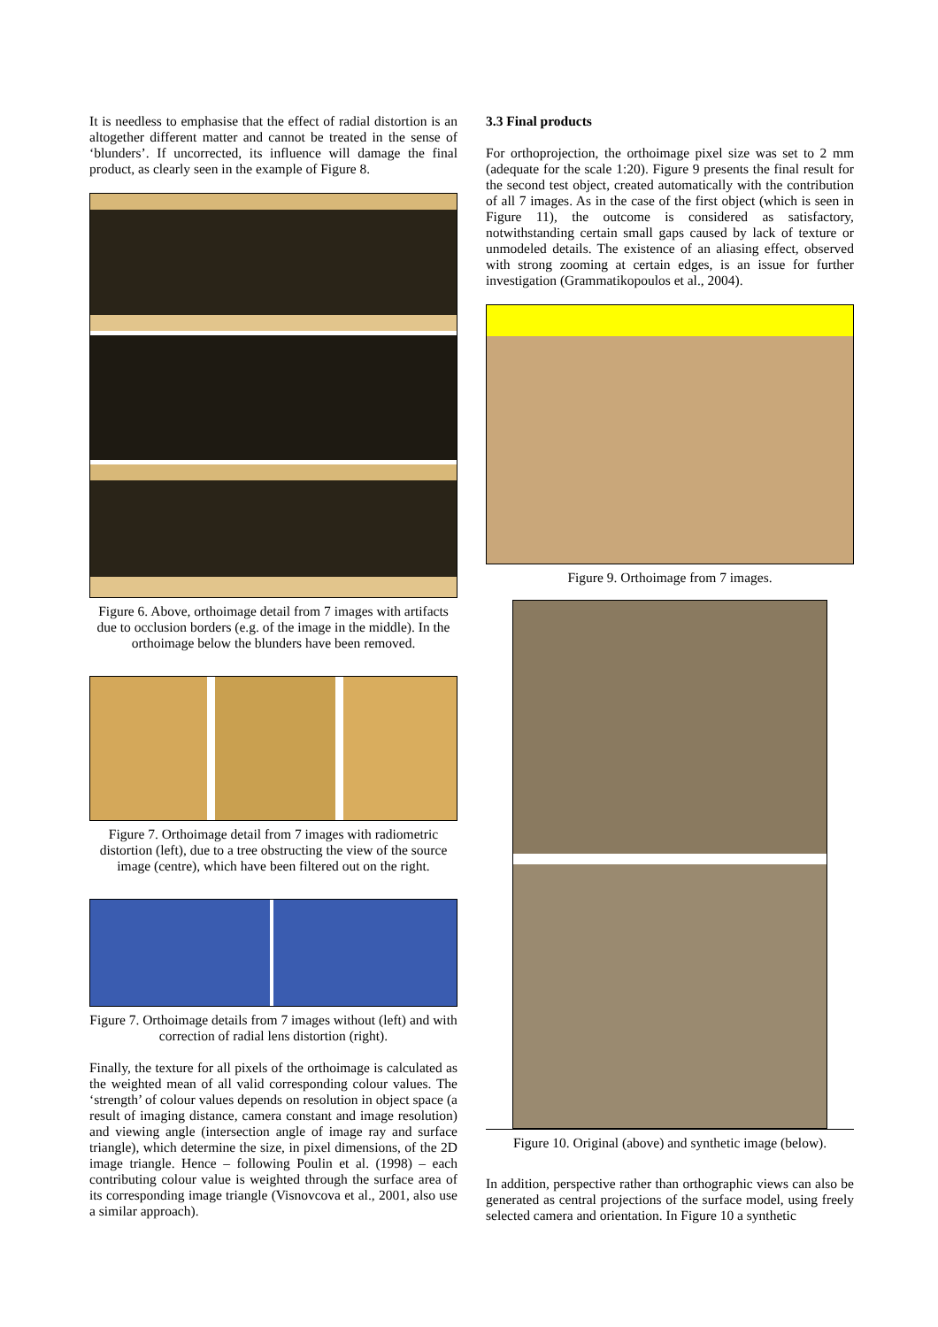It is needless to emphasise that the effect of radial distortion is an altogether different matter and cannot be treated in the sense of ‘blunders’. If uncorrected, its influence will damage the final product, as clearly seen in the example of Figure 8.
Figure 6. Above, orthoimage detail from 7 images with artifacts due to occlusion borders (e.g. of the image in the middle). In the orthoimage below the blunders have been removed.
Figure 7. Orthoimage detail from 7 images with radiometric distortion (left), due to a tree obstructing the view of the source image (centre), which have been filtered out on the right.
Figure 7. Orthoimage details from 7 images without (left) and with correction of radial lens distortion (right).
Finally, the texture for all pixels of the orthoimage is calculated as the weighted mean of all valid corresponding colour values. The ‘strength’ of colour values depends on resolution in object space (a result of imaging distance, camera constant and image resolution) and viewing angle (intersection angle of image ray and surface triangle), which determine the size, in pixel dimensions, of the 2D image triangle. Hence – following Poulin et al. (1998) – each contributing colour value is weighted through the surface area of its corresponding image triangle (Visnovcova et al., 2001, also use a similar approach).
3.3 Final products
For orthoprojection, the orthoimage pixel size was set to 2 mm (adequate for the scale 1:20). Figure 9 presents the final result for the second test object, created automatically with the contribution of all 7 images. As in the case of the first object (which is seen in Figure 11), the outcome is considered as satisfactory, notwithstanding certain small gaps caused by lack of texture or unmodeled details. The existence of an aliasing effect, observed with strong zooming at certain edges, is an issue for further investigation (Grammatikopoulos et al., 2004).
Figure 9. Orthoimage from 7 images.
Figure 10. Original (above) and synthetic image (below).
In addition, perspective rather than orthographic views can also be generated as central projections of the surface model, using freely selected camera and orientation. In Figure 10 a synthetic